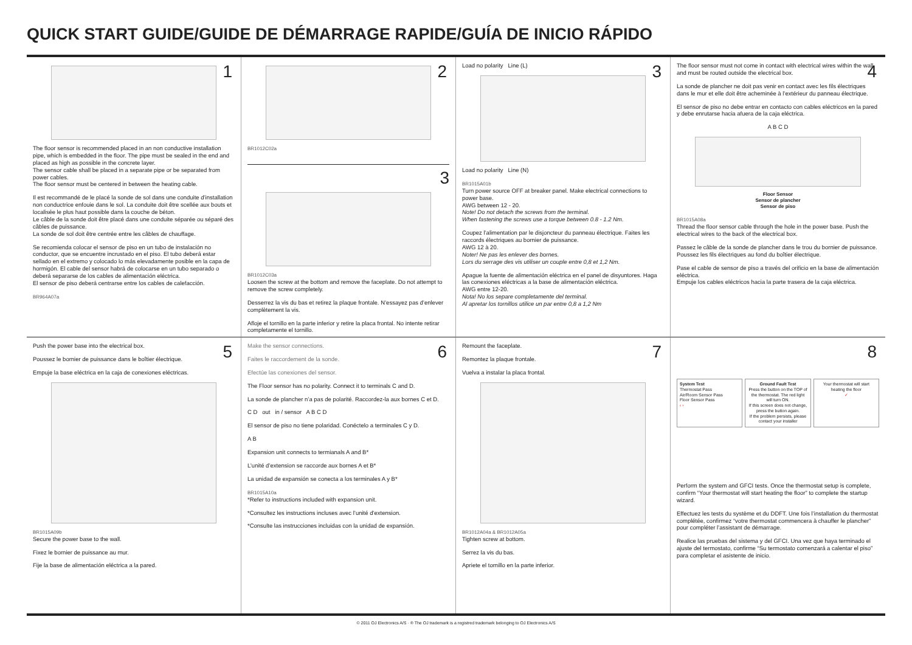QUICK START GUIDE/GUIDE DE DÉMARRAGE RAPIDE/GUÍA DE INICIO RÁPIDO
1
The floor sensor is recommended placed in an non conductive installation pipe, which is embedded in the floor. The pipe must be sealed in the end and placed as high as possible in the concrete layer.
The sensor cable shall be placed in a separate pipe or be separated from power cables.
The floor sensor must be centered in between the heating cable.
Il est recommandé de le placé la sonde de sol dans une conduite d’installation non conductrice enfouie dans le sol. La conduite doit être scellée aux bouts et localisée le plus haut possible dans la couche de béton.
Le câble de la sonde doit être placé dans une conduite séparée ou séparé des câbles de puissance.
La sonde de sol doit être centrée entre les câbles de chauffage.
Se recomienda colocar el sensor de piso en un tubo de instalación no conductor, que se encuentre incrustado en el piso. El tubo deberá estar sellado en el extremo y colocado lo más elevadamente posible en la capa de hormigón. El cable del sensor habrá de colocarse en un tubo separado o deberá separarse de los cables de alimentación eléctrica.
El sensor de piso deberá centrarse entre los cables de calefacción.
BR964A07a
2
BR1012C02a
3
BR1012C03a
Loosen the screw at the bottom and remove the faceplate. Do not attempt to remove the screw completely.
Desserrez la vis du bas et retirez la plaque frontale. N’essayez pas d’enlever complètement la vis.
Afloje el tornillo en la parte inferior y retire la placa frontal. No intente retirar completamente el tornillo.
3
Load no polarity Line (L)
Load no polarity Line (N)
BR1015A01b
Turn power source OFF at breaker panel. Make electrical connections to power base.
AWG between 12 - 20.
Note! Do not detach the screws from the terminal.
When fastening the screws use a torque between 0.8 - 1.2 Nm.
Coupez l’alimentation par le disjoncteur du panneau électrique. Faites les raccords électriques au bornier de puissance.
AWG 12 à 20.
Noter! Ne pas les enlever des bornes.
Lors du serrage des vis utiliser un couple entre 0,8 et 1,2 Nm.
Apague la fuente de alimentación eléctrica en el panel de disyuntores. Haga las conexiones eléctricas a la base de alimentación eléctrica.
AWG entre 12-20.
Nota! No los separe completamente del terminal.
Al apretar los tornillos utilice un par entre 0,8 a 1,2 Nm
4
The floor sensor must not come in contact with electrical wires within the wall and must be routed outside the electrical box.
La sonde de plancher ne doit pas venir en contact avec les fils électriques dans le mur et elle doit être acheminée à l’extérieur du panneau électrique.
El sensor de piso no debe entrar en contacto con cables eléctricos en la pared y debe enrutarse hacia afuera de la caja eléctrica.
A B C D
Floor Sensor
Sensor de plancher
Sensor de piso
BR1015A08a
Thread the floor sensor cable through the hole in the power base. Push the electrical wires to the back of the electrical box.
Passez le câble de la sonde de plancher dans le trou du bornier de puissance.
Poussez les fils électriques au fond du boîtier électrique.
Pase el cable de sensor de piso a través del orificio en la base de alimentación eléctrica.
Empuje los cables eléctricos hacia la parte trasera de la caja eléctrica.
5
Push the power base into the electrical box.
Poussez le bornier de puissance dans le boîtier électrique.
Empuje la base eléctrica en la caja de conexiones eléctricas.
BR1015A09b
Secure the power base to the wall.
Fixez le bornier de puissance au mur.
Fije la base de alimentación eléctrica a la pared.
6
Make the sensor connections.
Faites le raccordement de la sonde.
Efectúe las conexiones del sensor.
The Floor sensor has no polarity. Connect it to terminals C and D.
La sonde de plancher n’a pas de polarité. Raccordez-la aux bornes C et D.
C D out in / sensor A B C D
El sensor de piso no tiene polaridad. Conéctelo a terminales C y D.
A B
Expansion unit connects to termianals A and B*
L’unité d’extension se raccorde aux bornes A et B*
La unidad de expansión se conecta a los terminales A y B*
BR1015A10a
*Refer to instructions included with expansion unit.
*Consultez les instructions incluses avec l’unité d’extension.
*Consulte las instrucciones incluidas con la unidad de expansión.
7
Remount the faceplate.
Remontez la plaque frontale.
Vuelva a instalar la placa frontal.
BR1012A04a & BR1012A05a
Tighten screw at bottom.
Serrez la vis du bas.
Apriete el tornillo en la parte inferior.
8
System Test
Thermostat Pass
Air/Room Sensor Pass
Floor Sensor Pass
‹ ›
Ground Fault Test
Press the button on the TOP of the thermostat. The red light will turn ON.
If this screen does not change, press the button again.
If the problem persists, please contact your installer
Your thermostat will start heating the floor
✓
Perform the system and GFCI tests. Once the thermostat setup is complete, confirm “Your thermostat will start heating the floor” to complete the startup wizard.
Effectuez les tests du système et du DDFT. Une fois l’installation du thermostat complétée, confirmez “votre thermostat commencera à chauffer le plancher” pour compléter l’assistant de démarrage.
Realice las pruebas del sistema y del GFCI. Una vez que haya terminado el ajuste del termostato, confirme “Su termostato comenzará a calentar el piso” para completar el asistente de inicio.
© 2011 OJ Electronics A/S · ® The OJ trademark is a registred trademark belonging to OJ Electronics A/S